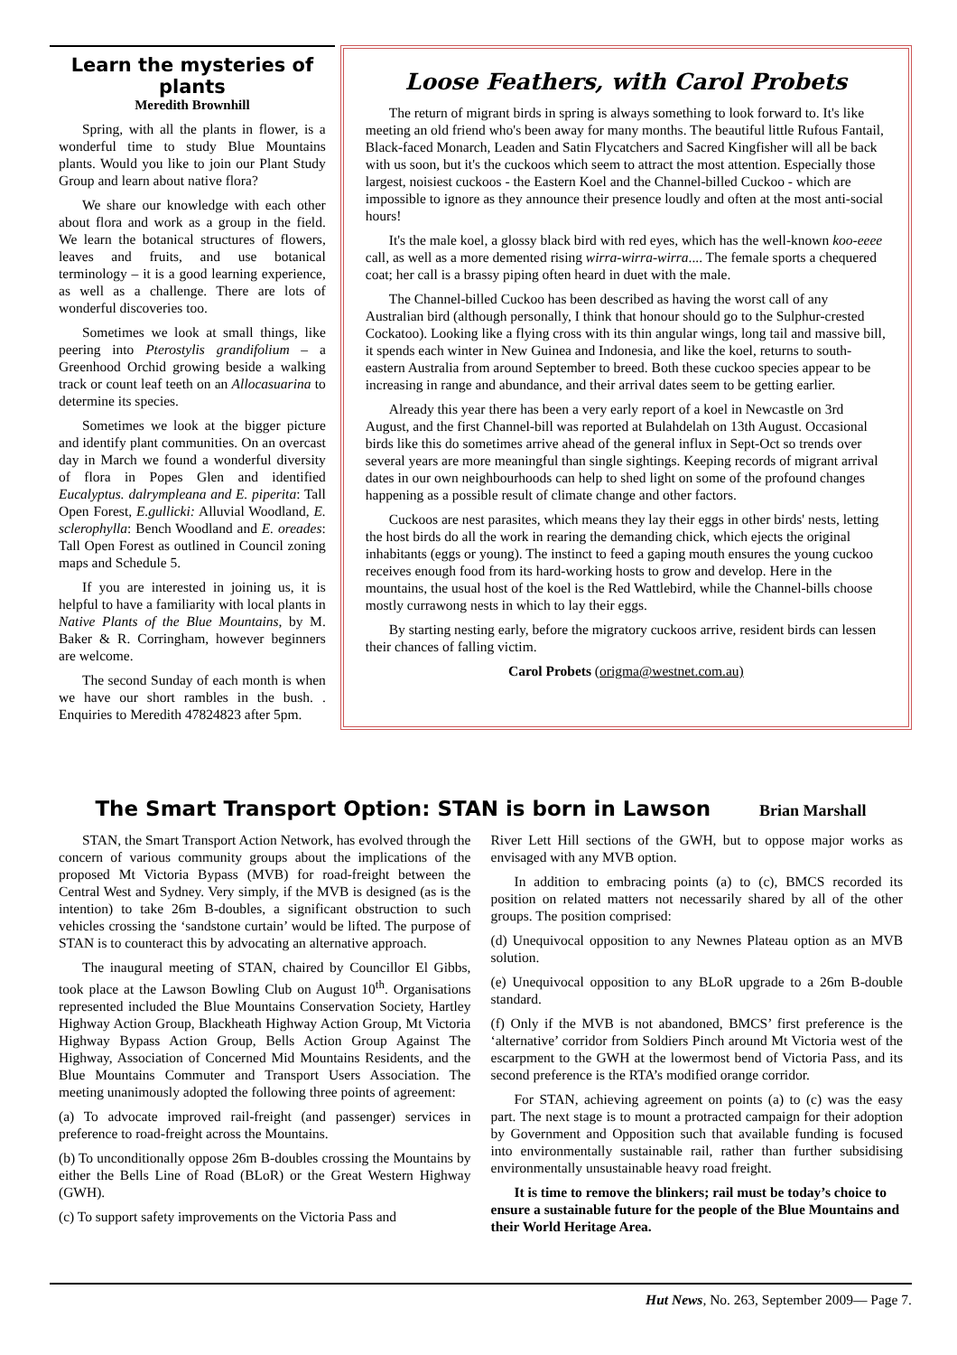Learn the mysteries of plants
Meredith Brownhill
Spring, with all the plants in flower, is a wonderful time to study Blue Mountains plants. Would you like to join our Plant Study Group and learn about native flora?
We share our knowledge with each other about flora and work as a group in the field. We learn the botanical structures of flowers, leaves and fruits, and use botanical terminology – it is a good learning experience, as well as a challenge. There are lots of wonderful discoveries too.
Sometimes we look at small things, like peering into Pterostylis grandifolium – a Greenhood Orchid growing beside a walking track or count leaf teeth on an Allocasuarina to determine its species.
Sometimes we look at the bigger picture and identify plant communities. On an overcast day in March we found a wonderful diversity of flora in Popes Glen and identified Eucalyptus. dalrympleana and E. piperita: Tall Open Forest, E.gullicki: Alluvial Woodland, E. sclerophylla: Bench Woodland and E. oreades: Tall Open Forest as outlined in Council zoning maps and Schedule 5.
If you are interested in joining us, it is helpful to have a familiarity with local plants in Native Plants of the Blue Mountains, by M. Baker & R. Corringham, however beginners are welcome.
The second Sunday of each month is when we have our short rambles in the bush. . Enquiries to Meredith 47824823 after 5pm.
Loose Feathers, with Carol Probets
The return of migrant birds in spring is always something to look forward to. It's like meeting an old friend who's been away for many months. The beautiful little Rufous Fantail, Black-faced Monarch, Leaden and Satin Flycatchers and Sacred Kingfisher will all be back with us soon, but it's the cuckoos which seem to attract the most attention. Especially those largest, noisiest cuckoos - the Eastern Koel and the Channel-billed Cuckoo - which are impossible to ignore as they announce their presence loudly and often at the most anti-social hours!
It's the male koel, a glossy black bird with red eyes, which has the well-known koo-eeee call, as well as a more demented rising wirra-wirra-wirra.... The female sports a chequered coat; her call is a brassy piping often heard in duet with the male.
The Channel-billed Cuckoo has been described as having the worst call of any Australian bird (although personally, I think that honour should go to the Sulphur-crested Cockatoo). Looking like a flying cross with its thin angular wings, long tail and massive bill, it spends each winter in New Guinea and Indonesia, and like the koel, returns to south-eastern Australia from around September to breed. Both these cuckoo species appear to be increasing in range and abundance, and their arrival dates seem to be getting earlier.
Already this year there has been a very early report of a koel in Newcastle on 3rd August, and the first Channel-bill was reported at Bulahdelah on 13th August. Occasional birds like this do sometimes arrive ahead of the general influx in Sept-Oct so trends over several years are more meaningful than single sightings. Keeping records of migrant arrival dates in our own neighbourhoods can help to shed light on some of the profound changes happening as a possible result of climate change and other factors.
Cuckoos are nest parasites, which means they lay their eggs in other birds' nests, letting the host birds do all the work in rearing the demanding chick, which ejects the original inhabitants (eggs or young). The instinct to feed a gaping mouth ensures the young cuckoo receives enough food from its hard-working hosts to grow and develop. Here in the mountains, the usual host of the koel is the Red Wattlebird, while the Channel-bills choose mostly currawong nests in which to lay their eggs.
By starting nesting early, before the migratory cuckoos arrive, resident birds can lessen their chances of falling victim.
Carol Probets (origma@westnet.com.au)
The Smart Transport Option: STAN is born in Lawson Brian Marshall
STAN, the Smart Transport Action Network, has evolved through the concern of various community groups about the implications of the proposed Mt Victoria Bypass (MVB) for road-freight between the Central West and Sydney. Very simply, if the MVB is designed (as is the intention) to take 26m B-doubles, a significant obstruction to such vehicles crossing the ‘sandstone curtain’ would be lifted. The purpose of STAN is to counteract this by advocating an alternative approach.
The inaugural meeting of STAN, chaired by Councillor El Gibbs, took place at the Lawson Bowling Club on August 10<sup>th</sup>. Organisations represented included the Blue Mountains Conservation Society, Hartley Highway Action Group, Blackheath Highway Action Group, Mt Victoria Highway Bypass Action Group, Bells Action Group Against The Highway, Association of Concerned Mid Mountains Residents, and the Blue Mountains Commuter and Transport Users Association. The meeting unanimously adopted the following three points of agreement:
(a) To advocate improved rail-freight (and passenger) services in preference to road-freight across the Mountains.
(b) To unconditionally oppose 26m B-doubles crossing the Mountains by either the Bells Line of Road (BLoR) or the Great Western Highway (GWH).
(c) To support safety improvements on the Victoria Pass and
River Lett Hill sections of the GWH, but to oppose major works as envisaged with any MVB option.
In addition to embracing points (a) to (c), BMCS recorded its position on related matters not necessarily shared by all of the other groups. The position comprised:
(d) Unequivocal opposition to any Newnes Plateau option as an MVB solution.
(e) Unequivocal opposition to any BLoR upgrade to a 26m B-double standard.
(f) Only if the MVB is not abandoned, BMCS’ first preference is the ‘alternative’ corridor from Soldiers Pinch around Mt Victoria west of the escarpment to the GWH at the lowermost bend of Victoria Pass, and its second preference is the RTA’s modified orange corridor.
For STAN, achieving agreement on points (a) to (c) was the easy part. The next stage is to mount a protracted campaign for their adoption by Government and Opposition such that available funding is focused into environmentally sustainable rail, rather than further subsidising environmentally unsustainable heavy road freight.
It is time to remove the blinkers; rail must be today’s choice to ensure a sustainable future for the people of the Blue Mountains and their World Heritage Area.
Hut News, No. 263, September 2009— Page 7.